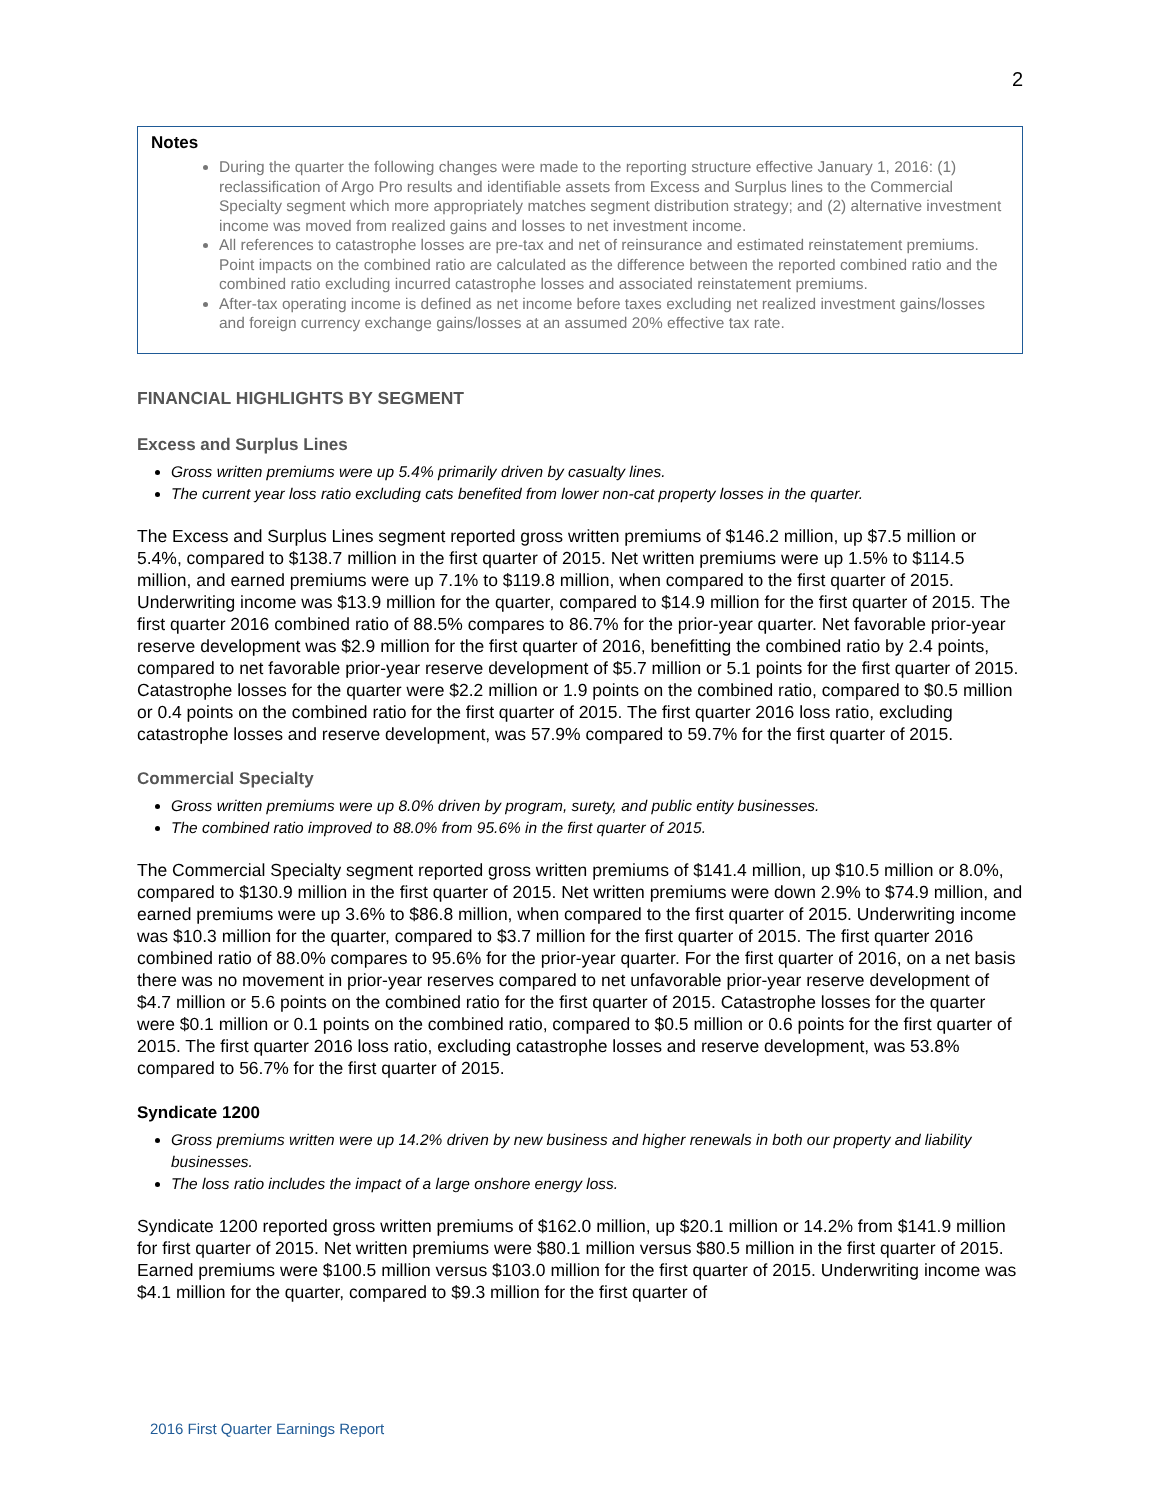2
Notes
During the quarter the following changes were made to the reporting structure effective January 1, 2016: (1) reclassification of Argo Pro results and identifiable assets from Excess and Surplus lines to the Commercial Specialty segment which more appropriately matches segment distribution strategy; and (2) alternative investment income was moved from realized gains and losses to net investment income.
All references to catastrophe losses are pre-tax and net of reinsurance and estimated reinstatement premiums. Point impacts on the combined ratio are calculated as the difference between the reported combined ratio and the combined ratio excluding incurred catastrophe losses and associated reinstatement premiums.
After-tax operating income is defined as net income before taxes excluding net realized investment gains/losses and foreign currency exchange gains/losses at an assumed 20% effective tax rate.
FINANCIAL HIGHLIGHTS BY SEGMENT
Excess and Surplus Lines
Gross written premiums were up 5.4% primarily driven by casualty lines.
The current year loss ratio excluding cats benefited from lower non-cat property losses in the quarter.
The Excess and Surplus Lines segment reported gross written premiums of $146.2 million, up $7.5 million or 5.4%, compared to $138.7 million in the first quarter of 2015. Net written premiums were up 1.5% to $114.5 million, and earned premiums were up 7.1% to $119.8 million, when compared to the first quarter of 2015. Underwriting income was $13.9 million for the quarter, compared to $14.9 million for the first quarter of 2015. The first quarter 2016 combined ratio of 88.5% compares to 86.7% for the prior-year quarter. Net favorable prior-year reserve development was $2.9 million for the first quarter of 2016, benefitting the combined ratio by 2.4 points, compared to net favorable prior-year reserve development of $5.7 million or 5.1 points for the first quarter of 2015. Catastrophe losses for the quarter were $2.2 million or 1.9 points on the combined ratio, compared to $0.5 million or 0.4 points on the combined ratio for the first quarter of 2015. The first quarter 2016 loss ratio, excluding catastrophe losses and reserve development, was 57.9% compared to 59.7% for the first quarter of 2015.
Commercial Specialty
Gross written premiums were up 8.0% driven by program, surety, and public entity businesses.
The combined ratio improved to 88.0% from 95.6% in the first quarter of 2015.
The Commercial Specialty segment reported gross written premiums of $141.4 million, up $10.5 million or 8.0%, compared to $130.9 million in the first quarter of 2015. Net written premiums were down 2.9% to $74.9 million, and earned premiums were up 3.6% to $86.8 million, when compared to the first quarter of 2015. Underwriting income was $10.3 million for the quarter, compared to $3.7 million for the first quarter of 2015. The first quarter 2016 combined ratio of 88.0% compares to 95.6% for the prior-year quarter. For the first quarter of 2016, on a net basis there was no movement in prior-year reserves compared to net unfavorable prior-year reserve development of $4.7 million or 5.6 points on the combined ratio for the first quarter of 2015. Catastrophe losses for the quarter were $0.1 million or 0.1 points on the combined ratio, compared to $0.5 million or 0.6 points for the first quarter of 2015. The first quarter 2016 loss ratio, excluding catastrophe losses and reserve development, was 53.8% compared to 56.7% for the first quarter of 2015.
Syndicate 1200
Gross premiums written were up 14.2% driven by new business and higher renewals in both our property and liability businesses.
The loss ratio includes the impact of a large onshore energy loss.
Syndicate 1200 reported gross written premiums of $162.0 million, up $20.1 million or 14.2% from $141.9 million for first quarter of 2015. Net written premiums were $80.1 million versus $80.5 million in the first quarter of 2015. Earned premiums were $100.5 million versus $103.0 million for the first quarter of 2015. Underwriting income was $4.1 million for the quarter, compared to $9.3 million for the first quarter of
2016 First Quarter Earnings Report